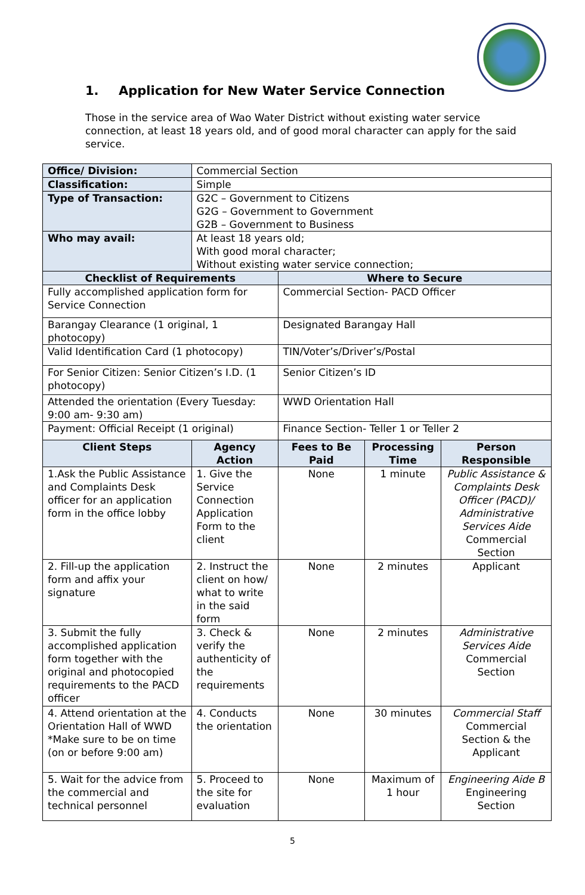1. Application for New Water Service Connection
Those in the service area of Wao Water District without existing water service connection, at least 18 years old, and of good moral character can apply for the said service.
| Office/ Division: | Commercial Section | | | |
| Classification: | Simple | | | |
| Type of Transaction: | G2C – Government to Citizens G2G – Government to Government G2B – Government to Business | | | |
| Who may avail: | At least 18 years old; With good moral character; Without existing water service connection; | | | |
| Checklist of Requirements | | Where to Secure | | |
| Fully accomplished application form for Service Connection | | Commercial Section- PACD Officer | | |
| Barangay Clearance (1 original, 1 photocopy) | | Designated Barangay Hall | | |
| Valid Identification Card (1 photocopy) | | TIN/Voter’s/Driver’s/Postal | | |
| For Senior Citizen: Senior Citizen’s I.D. (1 photocopy) | | Senior Citizen’s ID | | |
| Attended the orientation (Every Tuesday: 9:00 am- 9:30 am) | | WWD Orientation Hall | | |
| Payment: Official Receipt (1 original) | | Finance Section- Teller 1 or Teller 2 | | |
| Client Steps | Agency Action | Fees to Be Paid | Processing Time | Person Responsible |
| 1.Ask the Public Assistance and Complaints Desk officer for an application form in the office lobby | 1. Give the Service Connection Application Form to the client | None | 1 minute | Public Assistance & Complaints Desk Officer (PACD)/ Administrative Services Aide Commercial Section |
| 2. Fill-up the application form and affix your signature | 2. Instruct the client on how/ what to write in the said form | None | 2 minutes | Applicant |
| 3. Submit the fully accomplished application form together with the original and photocopied requirements to the PACD officer | 3. Check & verify the authenticity of the requirements | None | 2 minutes | Administrative Services Aide Commercial Section |
| 4. Attend orientation at the Orientation Hall of WWD *Make sure to be on time (on or before 9:00 am) | 4. Conducts the orientation | None | 30 minutes | Commercial Staff Commercial Section & the Applicant |
| 5. Wait for the advice from the commercial and technical personnel | 5. Proceed to the site for evaluation | None | Maximum of 1 hour | Engineering Aide B Engineering Section |
5